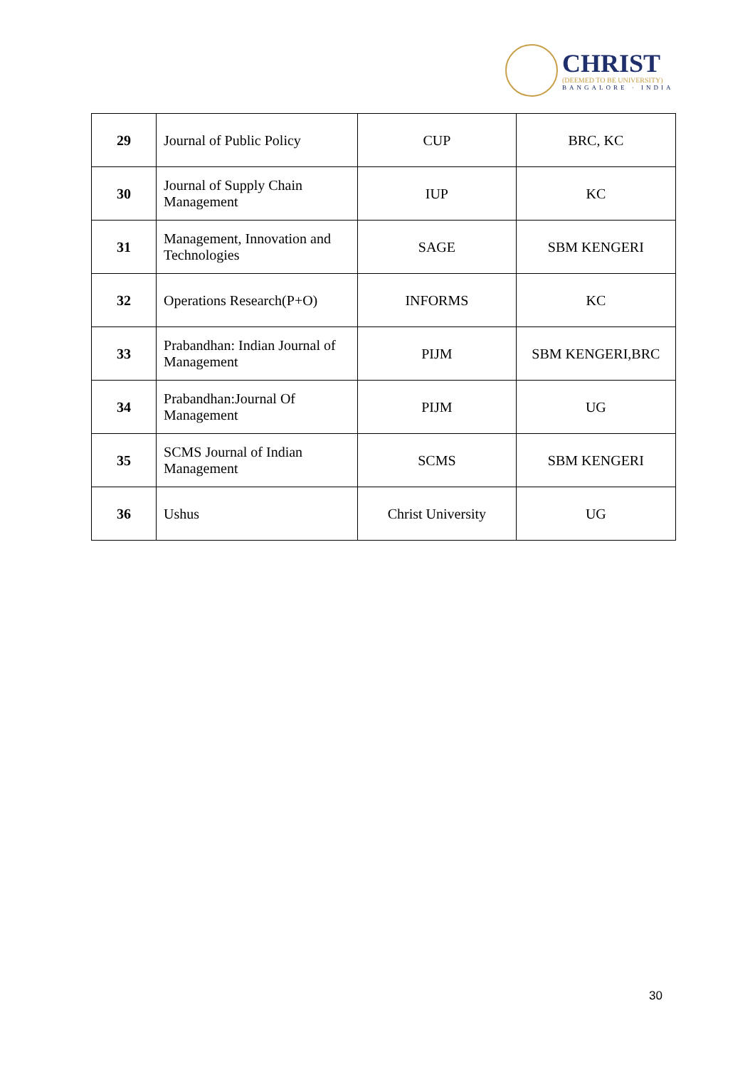CHRIST
(DEEMED TO BE UNIVERSITY)
BANGALORE · INDIA
| 29 | Journal of Public Policy | CUP | BRC, KC |
| 30 | Journal of Supply Chain Management | IUP | KC |
| 31 | Management, Innovation and Technologies | SAGE | SBM KENGERI |
| 32 | Operations Research(P+O) | INFORMS | KC |
| 33 | Prabandhan: Indian Journal of Management | PIJM | SBM KENGERI,BRC |
| 34 | Prabandhan:Journal Of Management | PIJM | UG |
| 35 | SCMS Journal of Indian Management | SCMS | SBM KENGERI |
| 36 | Ushus | Christ University | UG |
30